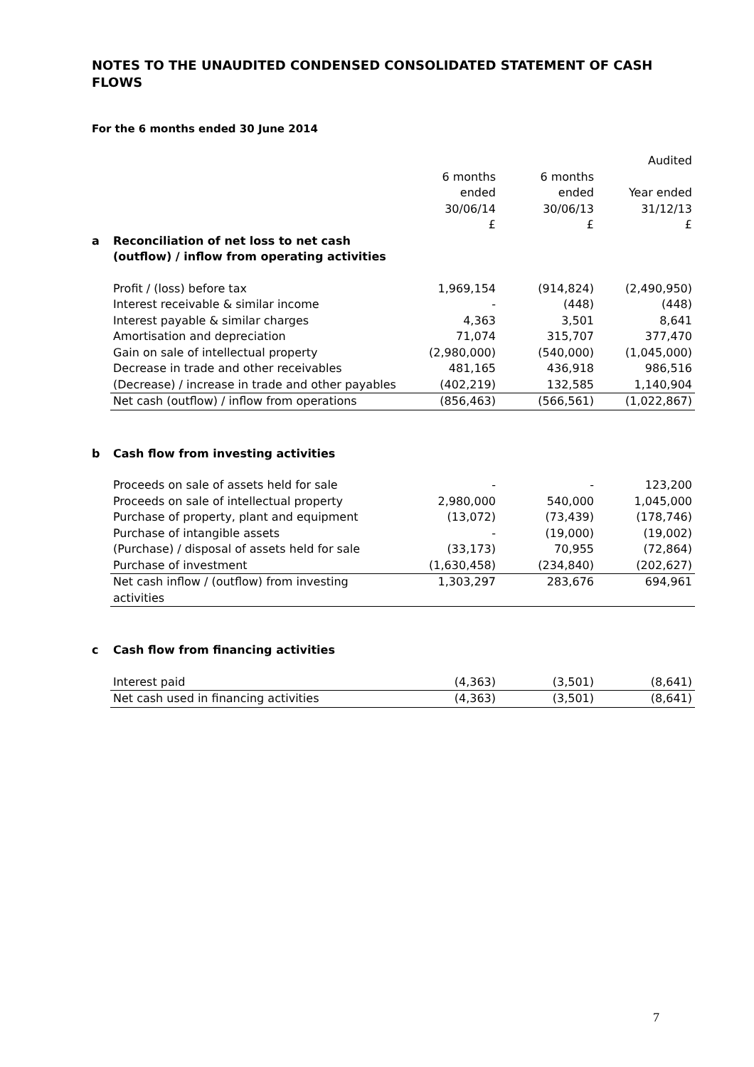NOTES TO THE UNAUDITED CONDENSED CONSOLIDATED STATEMENT OF CASH FLOWS
For the 6 months ended 30 June 2014
| | | | | Audited |
| | | 6 months | 6 months | |
| | | ended | ended | Year ended |
| | | 30/06/14 | 30/06/13 | 31/12/13 |
| | | £ | £ | £ |
| a | Reconciliation of net loss to net cash (outflow) / inflow from operating activities | | | |
| | Profit / (loss) before tax | 1,969,154 | (914,824) | (2,490,950) |
| | Interest receivable & similar income | - | (448) | (448) |
| | Interest payable & similar charges | 4,363 | 3,501 | 8,641 |
| | Amortisation and depreciation | 71,074 | 315,707 | 377,470 |
| | Gain on sale of intellectual property | (2,980,000) | (540,000) | (1,045,000) |
| | Decrease in trade and other receivables | 481,165 | 436,918 | 986,516 |
| | (Decrease) / increase in trade and other payables | (402,219) | 132,585 | 1,140,904 |
| | Net cash (outflow) / inflow from operations | (856,463) | (566,561) | (1,022,867) |
| b | Cash flow from investing activities | | | |
| | Proceeds on sale of assets held for sale | - | - | 123,200 |
| | Proceeds on sale of intellectual property | 2,980,000 | 540,000 | 1,045,000 |
| | Purchase of property, plant and equipment | (13,072) | (73,439) | (178,746) |
| | Purchase of intangible assets | - | (19,000) | (19,002) |
| | (Purchase) / disposal of assets held for sale | (33,173) | 70,955 | (72,864) |
| | Purchase of investment | (1,630,458) | (234,840) | (202,627) |
| | Net cash inflow / (outflow) from investing activities | 1,303,297 | 283,676 | 694,961 |
| c | Cash flow from financing activities | | | |
| | Interest paid | (4,363) | (3,501) | (8,641) |
| | Net cash used in financing activities | (4,363) | (3,501) | (8,641) |
7